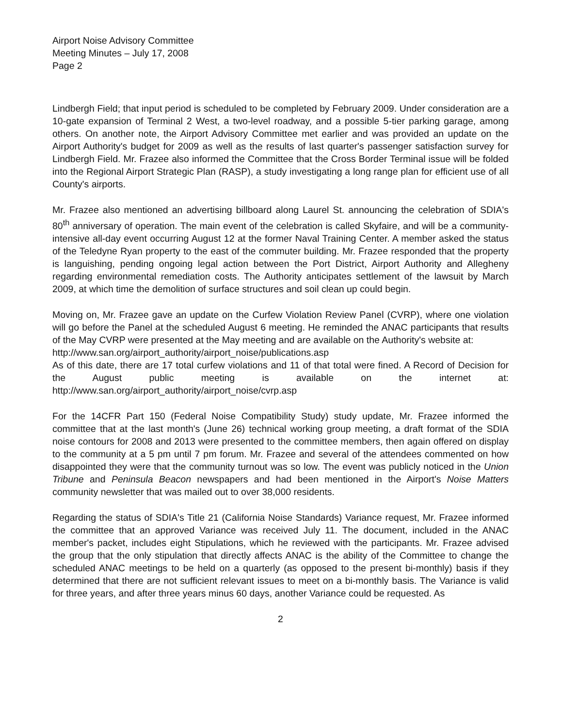Airport Noise Advisory Committee
Meeting Minutes – July 17, 2008
Page 2
Lindbergh Field; that input period is scheduled to be completed by February 2009. Under consideration are a 10-gate expansion of Terminal 2 West, a two-level roadway, and a possible 5-tier parking garage, among others. On another note, the Airport Advisory Committee met earlier and was provided an update on the Airport Authority's budget for 2009 as well as the results of last quarter's passenger satisfaction survey for Lindbergh Field. Mr. Frazee also informed the Committee that the Cross Border Terminal issue will be folded into the Regional Airport Strategic Plan (RASP), a study investigating a long range plan for efficient use of all County's airports.
Mr. Frazee also mentioned an advertising billboard along Laurel St. announcing the celebration of SDIA's 80<sup>th</sup> anniversary of operation. The main event of the celebration is called Skyfaire, and will be a community-intensive all-day event occurring August 12 at the former Naval Training Center. A member asked the status of the Teledyne Ryan property to the east of the commuter building. Mr. Frazee responded that the property is languishing, pending ongoing legal action between the Port District, Airport Authority and Allegheny regarding environmental remediation costs. The Authority anticipates settlement of the lawsuit by March 2009, at which time the demolition of surface structures and soil clean up could begin.
Moving on, Mr. Frazee gave an update on the Curfew Violation Review Panel (CVRP), where one violation will go before the Panel at the scheduled August 6 meeting. He reminded the ANAC participants that results of the May CVRP were presented at the May meeting and are available on the Authority's website at:
http://www.san.org/airport_authority/airport_noise/publications.asp
As of this date, there are 17 total curfew violations and 11 of that total were fined. A Record of Decision for the August public meeting is available on the internet at: http://www.san.org/airport_authority/airport_noise/cvrp.asp
For the 14CFR Part 150 (Federal Noise Compatibility Study) study update, Mr. Frazee informed the committee that at the last month's (June 26) technical working group meeting, a draft format of the SDIA noise contours for 2008 and 2013 were presented to the committee members, then again offered on display to the community at a 5 pm until 7 pm forum. Mr. Frazee and several of the attendees commented on how disappointed they were that the community turnout was so low. The event was publicly noticed in the Union Tribune and Peninsula Beacon newspapers and had been mentioned in the Airport's Noise Matters community newsletter that was mailed out to over 38,000 residents.
Regarding the status of SDIA's Title 21 (California Noise Standards) Variance request, Mr. Frazee informed the committee that an approved Variance was received July 11. The document, included in the ANAC member's packet, includes eight Stipulations, which he reviewed with the participants. Mr. Frazee advised the group that the only stipulation that directly affects ANAC is the ability of the Committee to change the scheduled ANAC meetings to be held on a quarterly (as opposed to the present bi-monthly) basis if they determined that there are not sufficient relevant issues to meet on a bi-monthly basis. The Variance is valid for three years, and after three years minus 60 days, another Variance could be requested. As
2